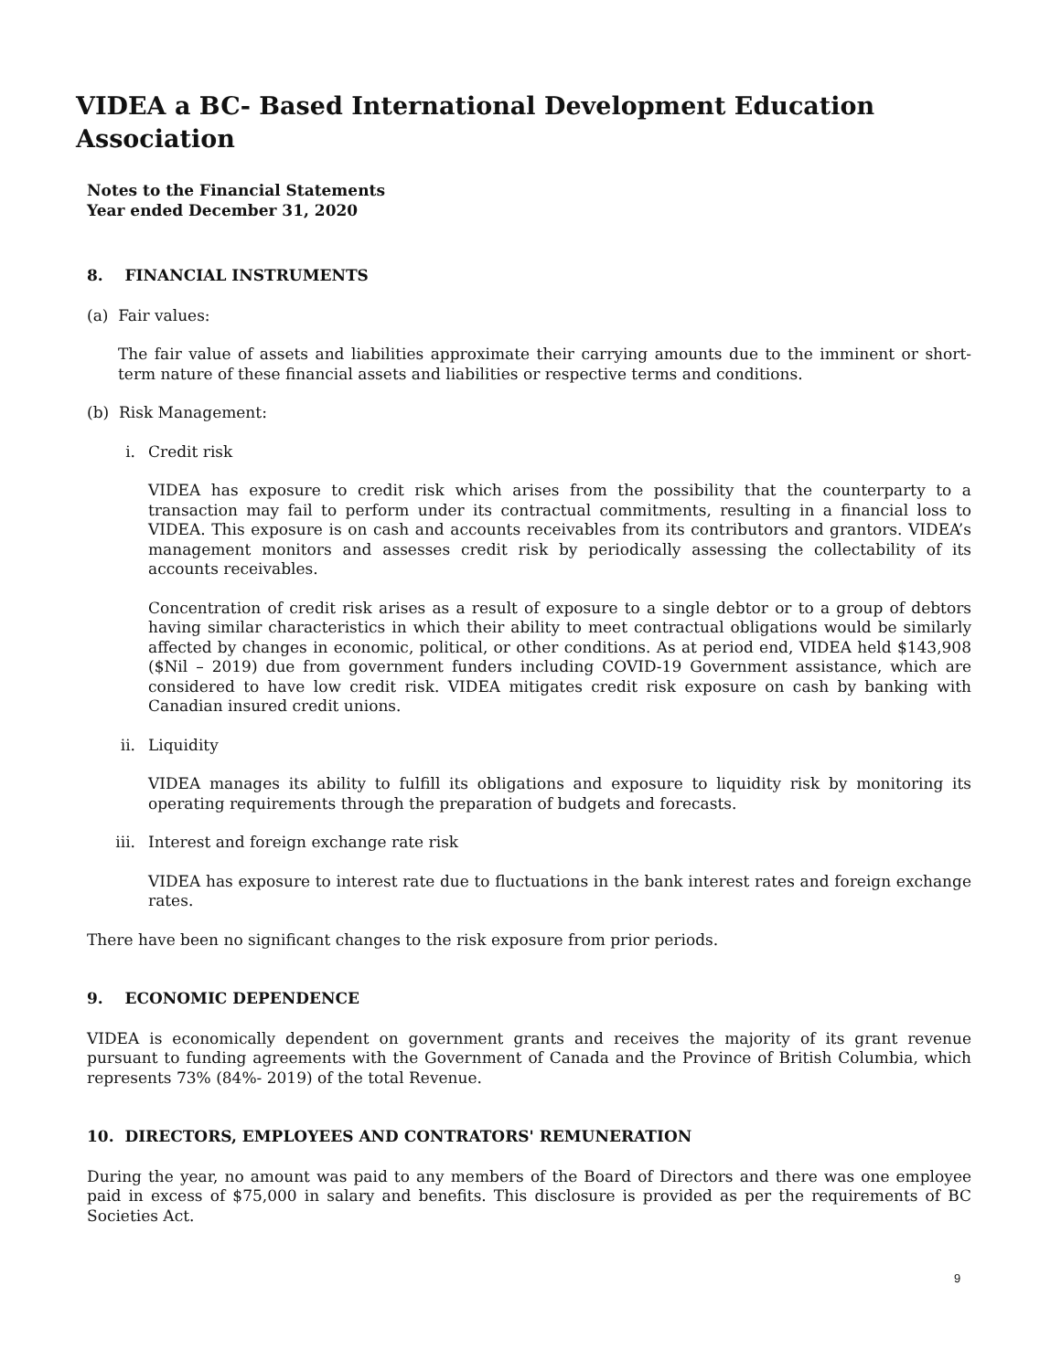VIDEA a BC- Based International Development Education Association
Notes to the Financial Statements
Year ended December 31, 2020
8. FINANCIAL INSTRUMENTS
(a) Fair values:
The fair value of assets and liabilities approximate their carrying amounts due to the imminent or short-term nature of these financial assets and liabilities or respective terms and conditions.
(b) Risk Management:
i. Credit risk
VIDEA has exposure to credit risk which arises from the possibility that the counterparty to a transaction may fail to perform under its contractual commitments, resulting in a financial loss to VIDEA. This exposure is on cash and accounts receivables from its contributors and grantors. VIDEA’s management monitors and assesses credit risk by periodically assessing the collectability of its accounts receivables.
Concentration of credit risk arises as a result of exposure to a single debtor or to a group of debtors having similar characteristics in which their ability to meet contractual obligations would be similarly affected by changes in economic, political, or other conditions. As at period end, VIDEA held $143,908 ($Nil – 2019) due from government funders including COVID-19 Government assistance, which are considered to have low credit risk. VIDEA mitigates credit risk exposure on cash by banking with Canadian insured credit unions.
ii. Liquidity
VIDEA manages its ability to fulfill its obligations and exposure to liquidity risk by monitoring its operating requirements through the preparation of budgets and forecasts.
iii. Interest and foreign exchange rate risk
VIDEA has exposure to interest rate due to fluctuations in the bank interest rates and foreign exchange rates.
There have been no significant changes to the risk exposure from prior periods.
9. ECONOMIC DEPENDENCE
VIDEA is economically dependent on government grants and receives the majority of its grant revenue pursuant to funding agreements with the Government of Canada and the Province of British Columbia, which represents 73% (84%- 2019) of the total Revenue.
10. DIRECTORS, EMPLOYEES AND CONTRATORS' REMUNERATION
During the year, no amount was paid to any members of the Board of Directors and there was one employee paid in excess of $75,000 in salary and benefits. This disclosure is provided as per the requirements of BC Societies Act.
9